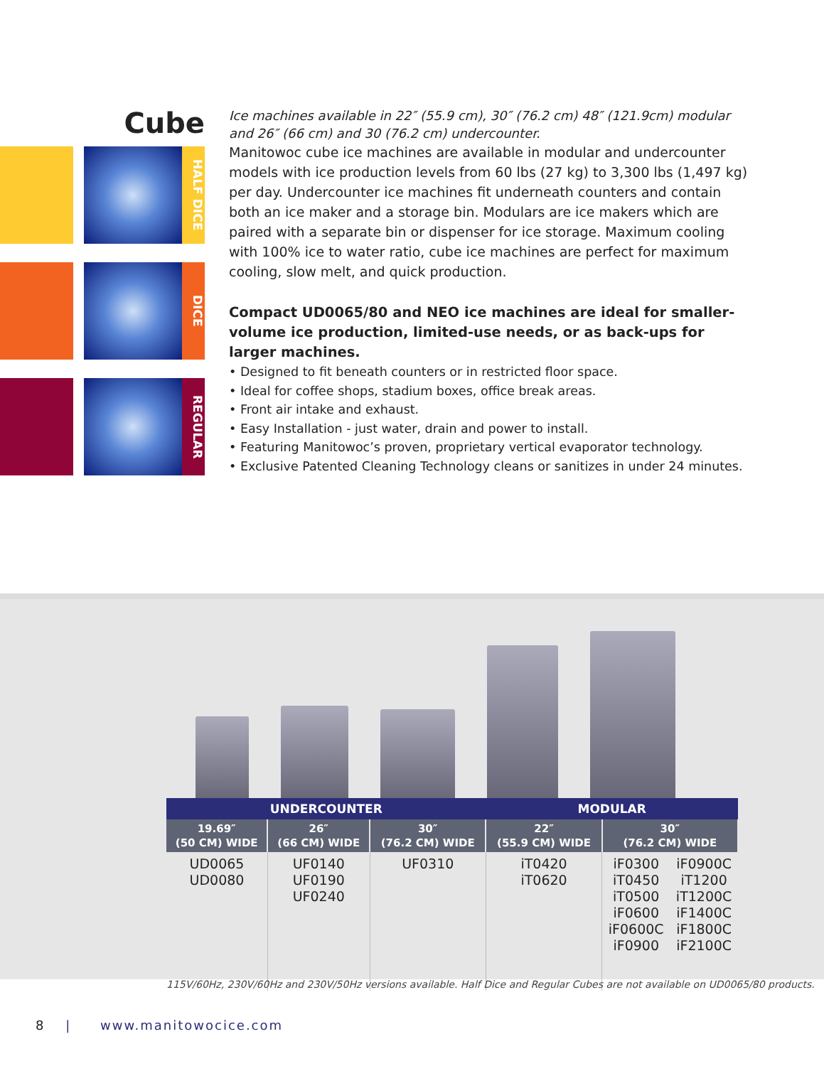Cube
HALF DICE
DICE
REGULAR
Ice machines available in 22″ (55.9 cm), 30″ (76.2 cm) 48″ (121.9cm) modular and 26″ (66 cm) and 30 (76.2 cm) undercounter.
Manitowoc cube ice machines are available in modular and undercounter models with ice production levels from 60 lbs (27 kg) to 3,300 lbs (1,497 kg) per day. Undercounter ice machines fit underneath counters and contain both an ice maker and a storage bin. Modulars are ice makers which are paired with a separate bin or dispenser for ice storage. Maximum cooling with 100% ice to water ratio, cube ice machines are perfect for maximum cooling, slow melt, and quick production.
Compact UD0065/80 and NEO ice machines are ideal for smaller-volume ice production, limited-use needs, or as back-ups for larger machines.
• Designed to fit beneath counters or in restricted floor space.
• Ideal for coffee shops, stadium boxes, office break areas.
• Front air intake and exhaust.
• Easy Installation - just water, drain and power to install.
• Featuring Manitowoc’s proven, proprietary vertical evaporator technology.
• Exclusive Patented Cleaning Technology cleans or sanitizes in under 24 minutes.
| UNDERCOUNTER | | | MODULAR | | |
| --- | --- | --- | --- | --- | --- |
| 19.69″ (50 CM) WIDE | 26″ (66 CM) WIDE | 30″ (76.2 CM) WIDE | 22″ (55.9 CM) WIDE | 30″ (76.2 CM) WIDE | |
| UD0065 UD0080 | UF0140 UF0190 UF0240 | UF0310 | iT0420 iT0620 | iF0300 iT0450 iT0500 iF0600 iF0600C iF0900 | iF0900C iT1200 iT1200C iF1400C iF1800C iF2100C |
115V/60Hz, 230V/60Hz and 230V/50Hz versions available. Half Dice and Regular Cubes are not available on UD0065/80 products.
8 | www.manitowocice.com